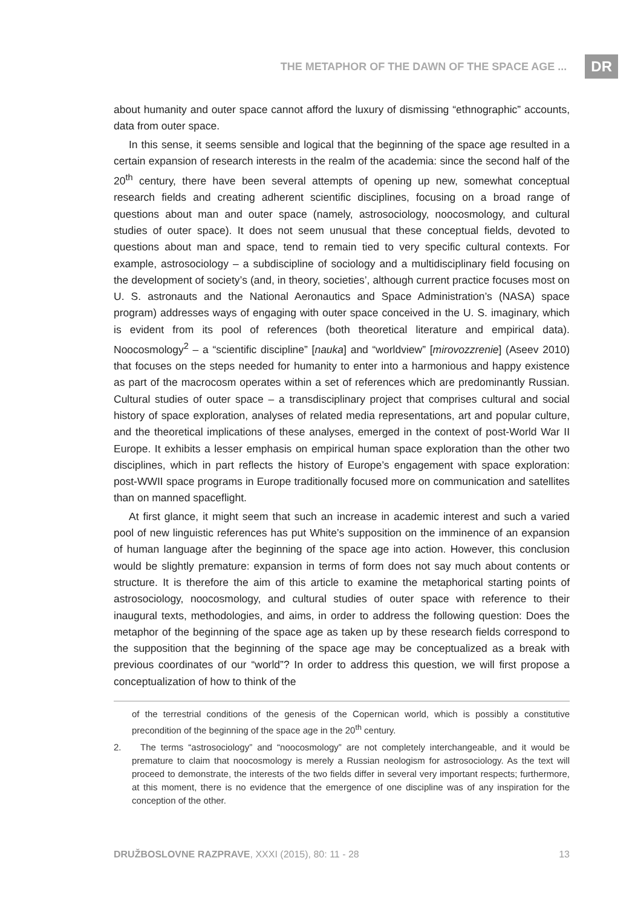THE METAPHOR OF THE DAWN OF THE SPACE AGE ... DR
about humanity and outer space cannot afford the luxury of dismissing “ethnographic” accounts, data from outer space.
In this sense, it seems sensible and logical that the beginning of the space age resulted in a certain expansion of research interests in the realm of the academia: since the second half of the 20<sup>th</sup> century, there have been several attempts of opening up new, somewhat conceptual research fields and creating adherent scientific disciplines, focusing on a broad range of questions about man and outer space (namely, astrosociology, noocosmology, and cultural studies of outer space). It does not seem unusual that these conceptual fields, devoted to questions about man and space, tend to remain tied to very specific cultural contexts. For example, astrosociology – a subdiscipline of sociology and a multidisciplinary field focusing on the development of society’s (and, in theory, societies’, although current practice focuses most on U. S. astronauts and the National Aeronautics and Space Administration’s (NASA) space program) addresses ways of engaging with outer space conceived in the U. S. imaginary, which is evident from its pool of references (both theoretical literature and empirical data). Noocosmology<sup>2</sup> – a “scientific discipline” [nauka] and “worldview” [mirovozzrenie] (Aseev 2010) that focuses on the steps needed for humanity to enter into a harmonious and happy existence as part of the macrocosm operates within a set of references which are predominantly Russian. Cultural studies of outer space – a transdisciplinary project that comprises cultural and social history of space exploration, analyses of related media representations, art and popular culture, and the theoretical implications of these analyses, emerged in the context of post-World War II Europe. It exhibits a lesser emphasis on empirical human space exploration than the other two disciplines, which in part reflects the history of Europe’s engagement with space exploration: post-WWII space programs in Europe traditionally focused more on communication and satellites than on manned spaceflight.
At first glance, it might seem that such an increase in academic interest and such a varied pool of new linguistic references has put White’s supposition on the imminence of an expansion of human language after the beginning of the space age into action. However, this conclusion would be slightly premature: expansion in terms of form does not say much about contents or structure. It is therefore the aim of this article to examine the metaphorical starting points of astrosociology, noocosmology, and cultural studies of outer space with reference to their inaugural texts, methodologies, and aims, in order to address the following question: Does the metaphor of the beginning of the space age as taken up by these research fields correspond to the supposition that the beginning of the space age may be conceptualized as a break with previous coordinates of our “world”? In order to address this question, we will first propose a conceptualization of how to think of the
of the terrestrial conditions of the genesis of the Copernican world, which is possibly a constitutive precondition of the beginning of the space age in the 20<sup>th</sup> century.
2. The terms “astrosociology” and “noocosmology” are not completely interchangeable, and it would be premature to claim that noocosmology is merely a Russian neologism for astrosociology. As the text will proceed to demonstrate, the interests of the two fields differ in several very important respects; furthermore, at this moment, there is no evidence that the emergence of one discipline was of any inspiration for the conception of the other.
DRUŽBOSLOVNE RAZPRAVE, XXXI (2015), 80: 11 - 28 13